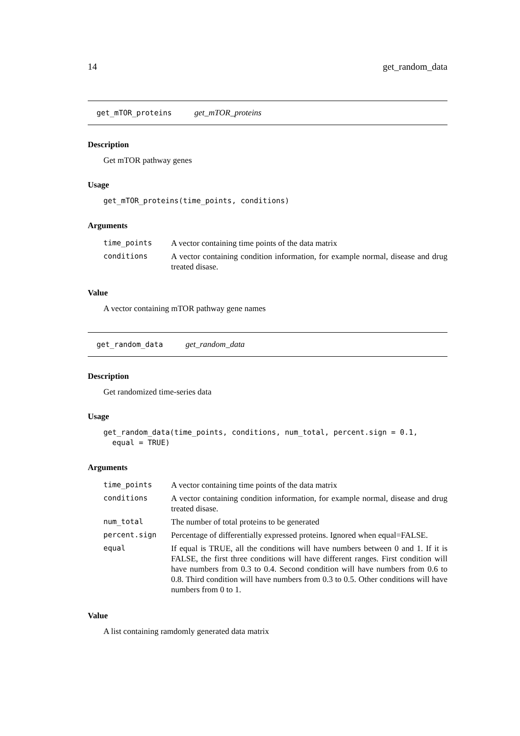14 get_random_data
get_mTOR_proteins get_mTOR_proteins
Description
Get mTOR pathway genes
Usage
get_mTOR_proteins(time_points, conditions)
Arguments
| time_points | A vector containing time points of the data matrix |
| conditions | A vector containing condition information, for example normal, disease and drug treated disase. |
Value
A vector containing mTOR pathway gene names
get_random_data get_random_data
Description
Get randomized time-series data
Usage
get_random_data(time_points, conditions, num_total, percent.sign = 0.1,
  equal = TRUE)
Arguments
| time_points | A vector containing time points of the data matrix |
| conditions | A vector containing condition information, for example normal, disease and drug treated disase. |
| num_total | The number of total proteins to be generated |
| percent.sign | Percentage of differentially expressed proteins. Ignored when equal=FALSE. |
| equal | If equal is TRUE, all the conditions will have numbers between 0 and 1. If it is FALSE, the first three conditions will have different ranges. First condition will have numbers from 0.3 to 0.4. Second condition will have numbers from 0.6 to 0.8. Third condition will have numbers from 0.3 to 0.5. Other conditions will have numbers from 0 to 1. |
Value
A list containing ramdomly generated data matrix